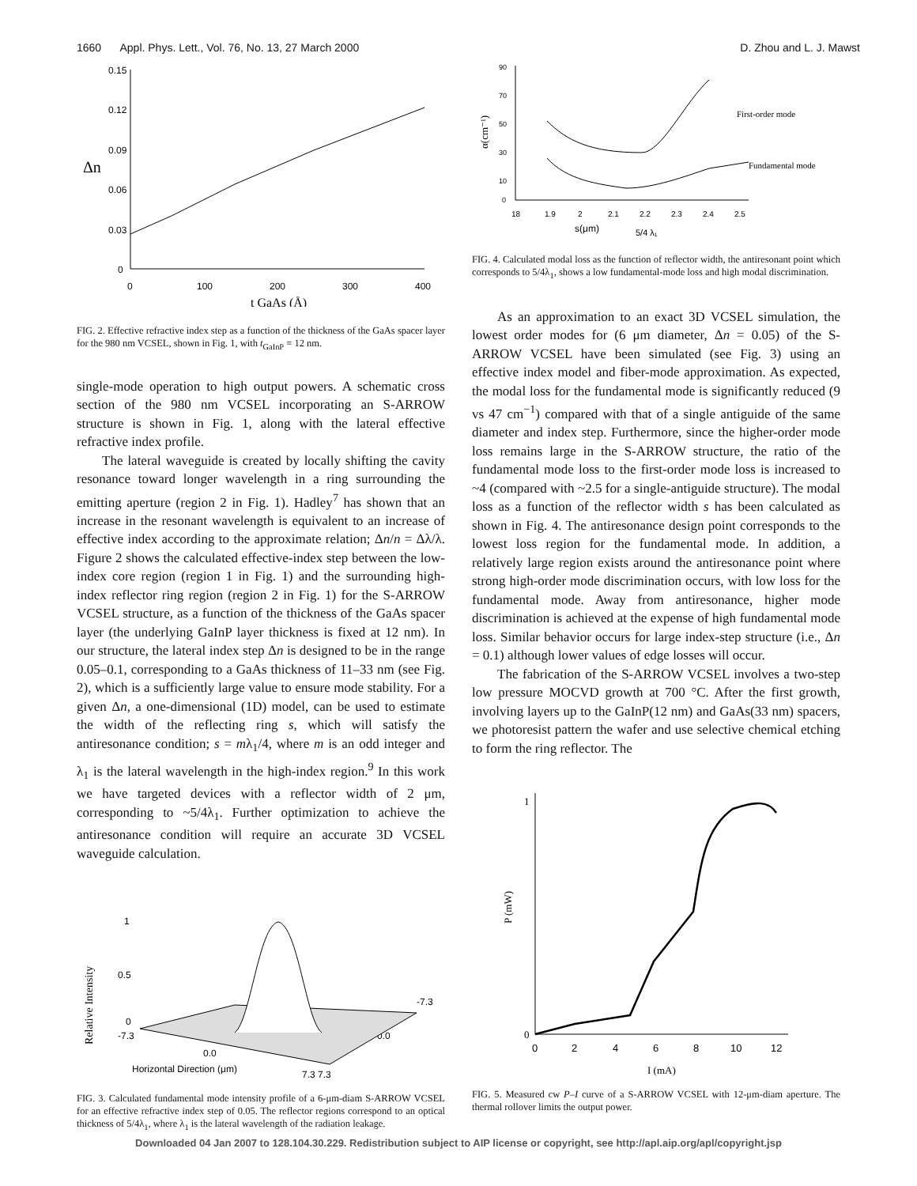1660 Appl. Phys. Lett., Vol. 76, No. 13, 27 March 2000 D. Zhou and L. J. Mawst
0.15
0.12
0.09
0.06
0.03
0
Δn
0
100
200
300
400
t GaAs (Å)
FIG. 2. Effective refractive index step as a function of the thickness of the GaAs spacer layer for the 980 nm VCSEL, shown in Fig. 1, with t<sub>GaInP</sub> = 12 nm.
single-mode operation to high output powers. A schematic cross section of the 980 nm VCSEL incorporating an S-ARROW structure is shown in Fig. 1, along with the lateral effective refractive index profile.
The lateral waveguide is created by locally shifting the cavity resonance toward longer wavelength in a ring surrounding the emitting aperture (region 2 in Fig. 1). Hadley<sup>7</sup> has shown that an increase in the resonant wavelength is equivalent to an increase of effective index according to the approximate relation; Δn/n = Δλ/λ. Figure 2 shows the calculated effective-index step between the low-index core region (region 1 in Fig. 1) and the surrounding high-index reflector ring region (region 2 in Fig. 1) for the S-ARROW VCSEL structure, as a function of the thickness of the GaAs spacer layer (the underlying GaInP layer thickness is fixed at 12 nm). In our structure, the lateral index step Δn is designed to be in the range 0.05–0.1, corresponding to a GaAs thickness of 11–33 nm (see Fig. 2), which is a sufficiently large value to ensure mode stability. For a given Δn, a one-dimensional (1D) model, can be used to estimate the width of the reflecting ring s, which will satisfy the antiresonance condition; s = mλ<sub>1</sub>/4, where m is an odd integer and λ<sub>1</sub> is the lateral wavelength in the high-index region.<sup>9</sup> In this work we have targeted devices with a reflector width of 2 μm, corresponding to ~5/4λ<sub>1</sub>. Further optimization to achieve the antiresonance condition will require an accurate 3D VCSEL waveguide calculation.
Relative Intensity
1
0.5
0
-7.3
-7.3
0.0
0.0
Horizontal Direction (μm)
7.3 7.3
FIG. 3. Calculated fundamental mode intensity profile of a 6-μm-diam S-ARROW VCSEL for an effective refractive index step of 0.05. The reflector regions correspond to an optical thickness of 5/4λ<sub>1</sub>, where λ<sub>1</sub> is the lateral wavelength of the radiation leakage.
90
70
50
30
10
0
α(cm⁻¹)
18
1.9
2
2.1
2.2
2.3
2.4
2.5
s(μm)
5/4 λ₁
First-order mode
Fundamental mode
FIG. 4. Calculated modal loss as the function of reflector width, the antiresonant point which corresponds to 5/4λ<sub>1</sub>, shows a low fundamental-mode loss and high modal discrimination.
As an approximation to an exact 3D VCSEL simulation, the lowest order modes for (6 μm diameter, Δn = 0.05) of the S-ARROW VCSEL have been simulated (see Fig. 3) using an effective index model and fiber-mode approximation. As expected, the modal loss for the fundamental mode is significantly reduced (9 vs 47 cm<sup>−1</sup>) compared with that of a single antiguide of the same diameter and index step. Furthermore, since the higher-order mode loss remains large in the S-ARROW structure, the ratio of the fundamental mode loss to the first-order mode loss is increased to ~4 (compared with ~2.5 for a single-antiguide structure). The modal loss as a function of the reflector width s has been calculated as shown in Fig. 4. The antiresonance design point corresponds to the lowest loss region for the fundamental mode. In addition, a relatively large region exists around the antiresonance point where strong high-order mode discrimination occurs, with low loss for the fundamental mode. Away from antiresonance, higher mode discrimination is achieved at the expense of high fundamental mode loss. Similar behavior occurs for large index-step structure (i.e., Δn = 0.1) although lower values of edge losses will occur.
The fabrication of the S-ARROW VCSEL involves a two-step low pressure MOCVD growth at 700 °C. After the first growth, involving layers up to the GaInP(12 nm) and GaAs(33 nm) spacers, we photoresist pattern the wafer and use selective chemical etching to form the ring reflector. The
1
0
P (mW)
0
2
4
6
8
10
12
I (mA)
FIG. 5. Measured cw P–I curve of a S-ARROW VCSEL with 12-μm-diam aperture. The thermal rollover limits the output power.
Downloaded 04 Jan 2007 to 128.104.30.229. Redistribution subject to AIP license or copyright, see http://apl.aip.org/apl/copyright.jsp